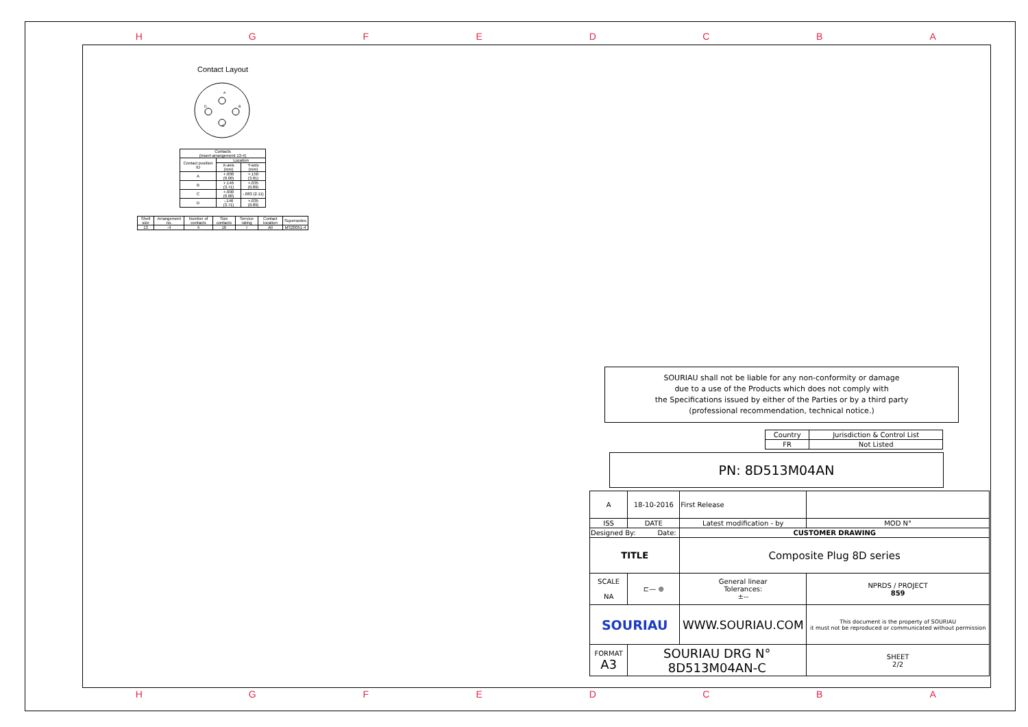H G F E D C B A
Contact Layout
A
B
C
D
| Contacts (Insert arrangement 13-4) | | |
| Contact position ID | Location | |
| | X-axis (mm) | Y-axis (mm) |
| A | +.000 (0.00) | +.150 (3.81) |
| B | +.146 (3.71) | +.035 (0.89) |
| C | +.000 (0.00) | -.083 (2.11) |
| D | -.146 (3.71) | +.035 (0.89) |
| Shell size | Arrangement no. | Number of contacts | Size contacts | Service rating | Contact location | Supersedes |
| 13 | -4 | 4 | 16 | I | All | MS20051-4 |
SOURIAU shall not be liable for any non-conformity or damage
due to a use of the Products which does not comply with
the Specifications issued by either of the Parties or by a third party
(professional recommendation, technical notice.)
| Country | Jurisdiction & Control List |
| FR | Not Listed |
PN: 8D513M04AN
| A | 18-10-2016 | First Release | | | |
| ISS | DATE | Latest modification - by | | | MOD N° |
| Designed By: Date: | | | CUSTOMER DRAWING | | |
| TITLE | | Composite Plug 8D series | | | |
| SCALE NA | ⊏— ⊕ | | General linear Tolerances: ±-- | NPRDS / PROJECT 859 | |
| SOURIAU | | WWW.SOURIAU.COM | | This document is the property of SOURIAU it must not be reproduced or communicated without permission | |
| FORMAT A3 | SOURIAU DRG N° 8D513M04AN-C | | | | SHEET 2/2 |
H G F E D C B A